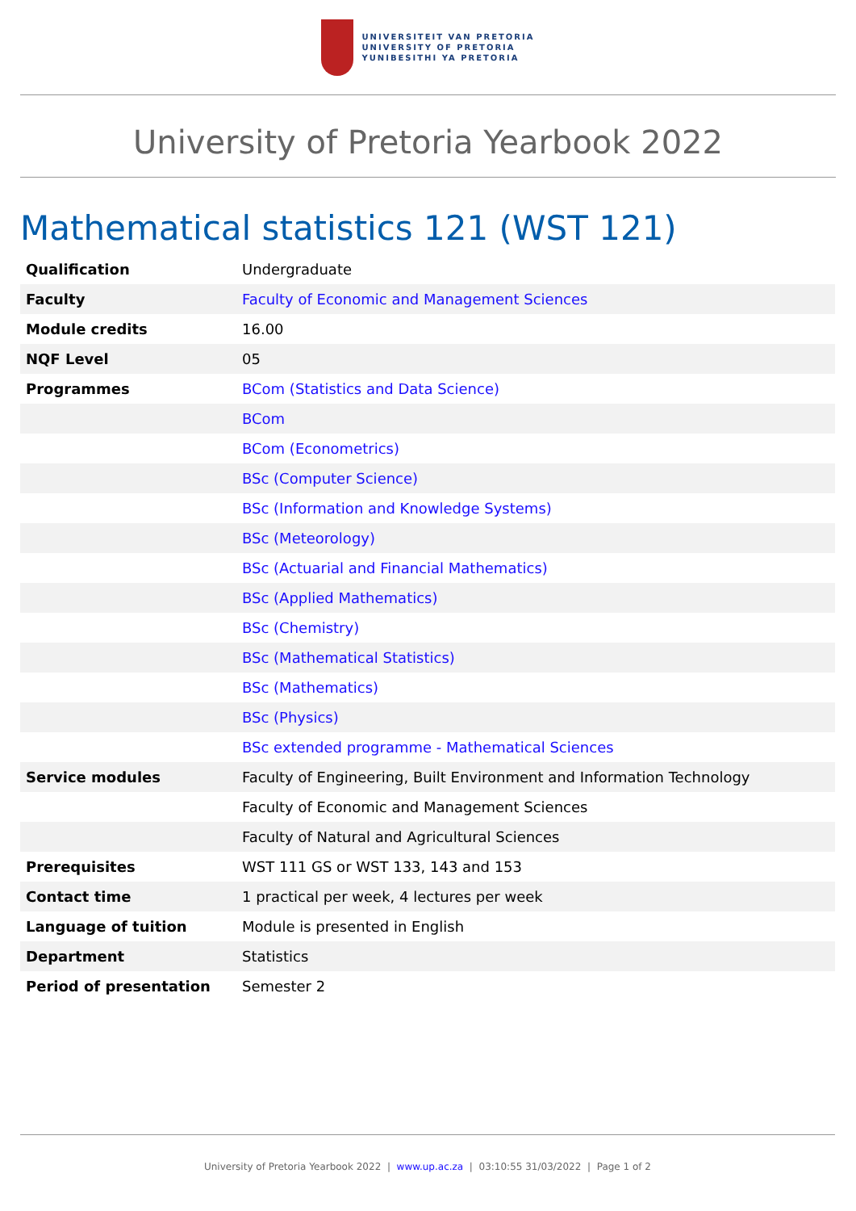UNIVERSITEIT VAN PRETORIA
UNIVERSITY OF PRETORIA
YUNIBESITHI YA PRETORIA
University of Pretoria Yearbook 2022
Mathematical statistics 121 (WST 121)
| Qualification | Undergraduate |
| Faculty | Faculty of Economic and Management Sciences |
| Module credits | 16.00 |
| NQF Level | 05 |
| Programmes | BCom (Statistics and Data Science) |
| | BCom |
| | BCom (Econometrics) |
| | BSc (Computer Science) |
| | BSc (Information and Knowledge Systems) |
| | BSc (Meteorology) |
| | BSc (Actuarial and Financial Mathematics) |
| | BSc (Applied Mathematics) |
| | BSc (Chemistry) |
| | BSc (Mathematical Statistics) |
| | BSc (Mathematics) |
| | BSc (Physics) |
| | BSc extended programme - Mathematical Sciences |
| Service modules | Faculty of Engineering, Built Environment and Information Technology |
| | Faculty of Economic and Management Sciences |
| | Faculty of Natural and Agricultural Sciences |
| Prerequisites | WST 111 GS or WST 133, 143 and 153 |
| Contact time | 1 practical per week, 4 lectures per week |
| Language of tuition | Module is presented in English |
| Department | Statistics |
| Period of presentation | Semester 2 |
University of Pretoria Yearbook 2022 | www.up.ac.za | 03:10:55 31/03/2022 | Page 1 of 2